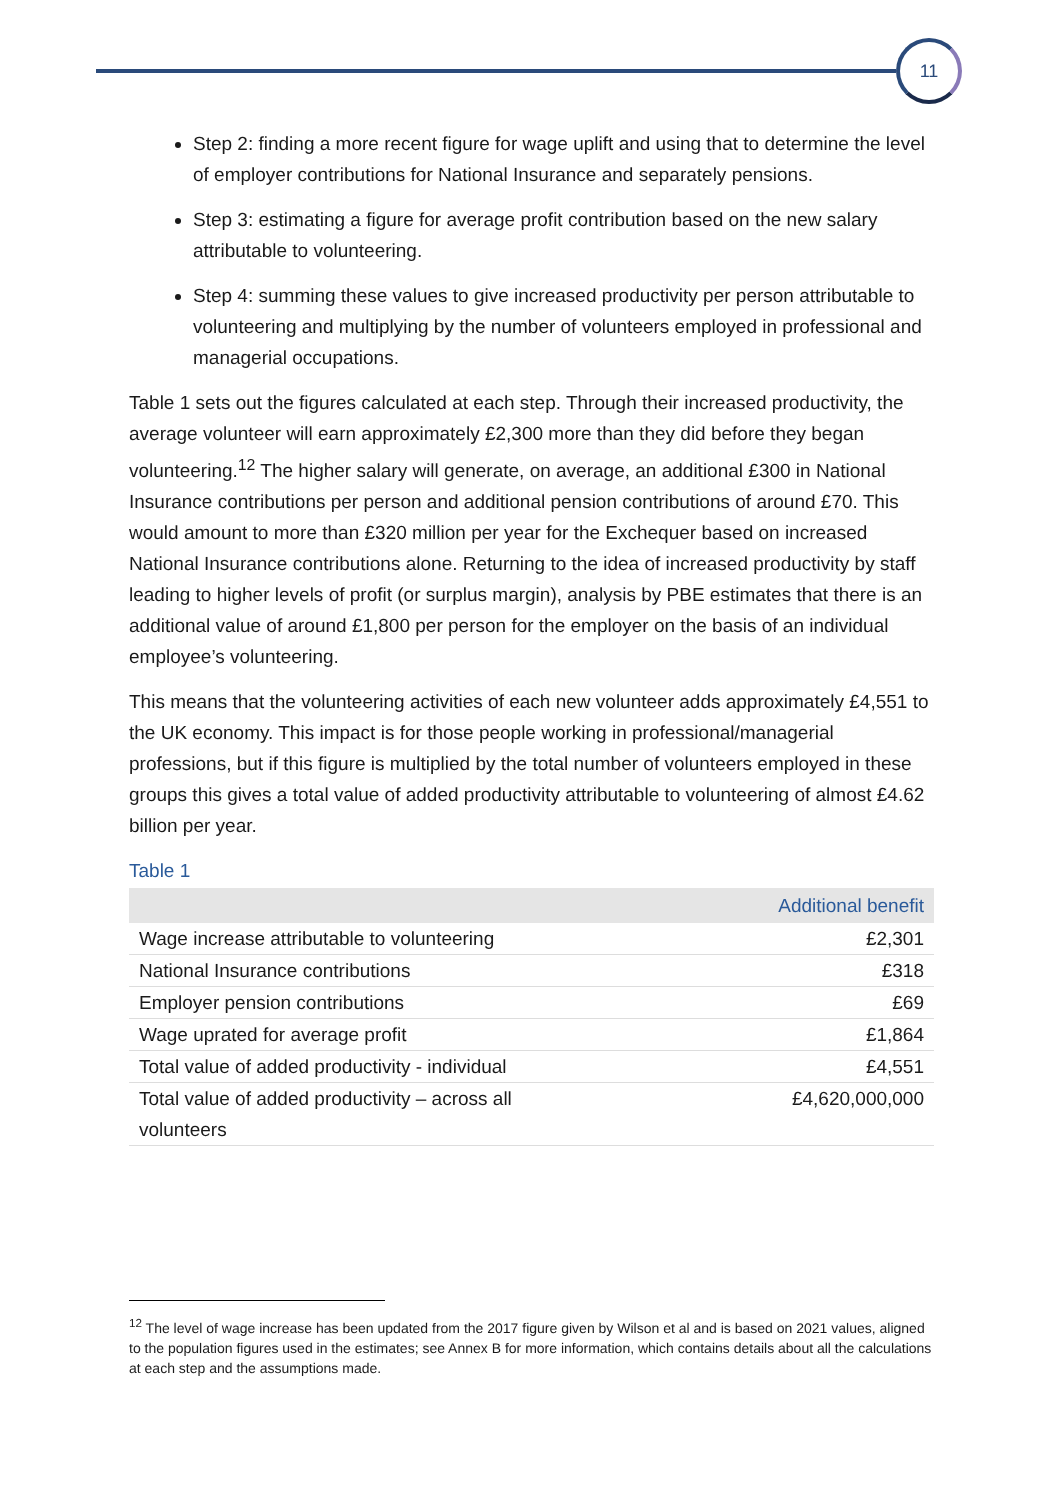11
Step 2: finding a more recent figure for wage uplift and using that to determine the level of employer contributions for National Insurance and separately pensions.
Step 3: estimating a figure for average profit contribution based on the new salary attributable to volunteering.
Step 4: summing these values to give increased productivity per person attributable to volunteering and multiplying by the number of volunteers employed in professional and managerial occupations.
Table 1 sets out the figures calculated at each step. Through their increased productivity, the average volunteer will earn approximately £2,300 more than they did before they began volunteering.<sup>12</sup> The higher salary will generate, on average, an additional £300 in National Insurance contributions per person and additional pension contributions of around £70. This would amount to more than £320 million per year for the Exchequer based on increased National Insurance contributions alone. Returning to the idea of increased productivity by staff leading to higher levels of profit (or surplus margin), analysis by PBE estimates that there is an additional value of around £1,800 per person for the employer on the basis of an individual employee’s volunteering.
This means that the volunteering activities of each new volunteer adds approximately £4,551 to the UK economy. This impact is for those people working in professional/managerial professions, but if this figure is multiplied by the total number of volunteers employed in these groups this gives a total value of added productivity attributable to volunteering of almost £4.62 billion per year.
Table 1
| | Additional benefit |
| --- | --- |
| Wage increase attributable to volunteering | £2,301 |
| National Insurance contributions | £318 |
| Employer pension contributions | £69 |
| Wage uprated for average profit | £1,864 |
| Total value of added productivity - individual | £4,551 |
| Total value of added productivity – across all volunteers | £4,620,000,000 |
<sup>12</sup> The level of wage increase has been updated from the 2017 figure given by Wilson et al and is based on 2021 values, aligned to the population figures used in the estimates; see Annex B for more information, which contains details about all the calculations at each step and the assumptions made.